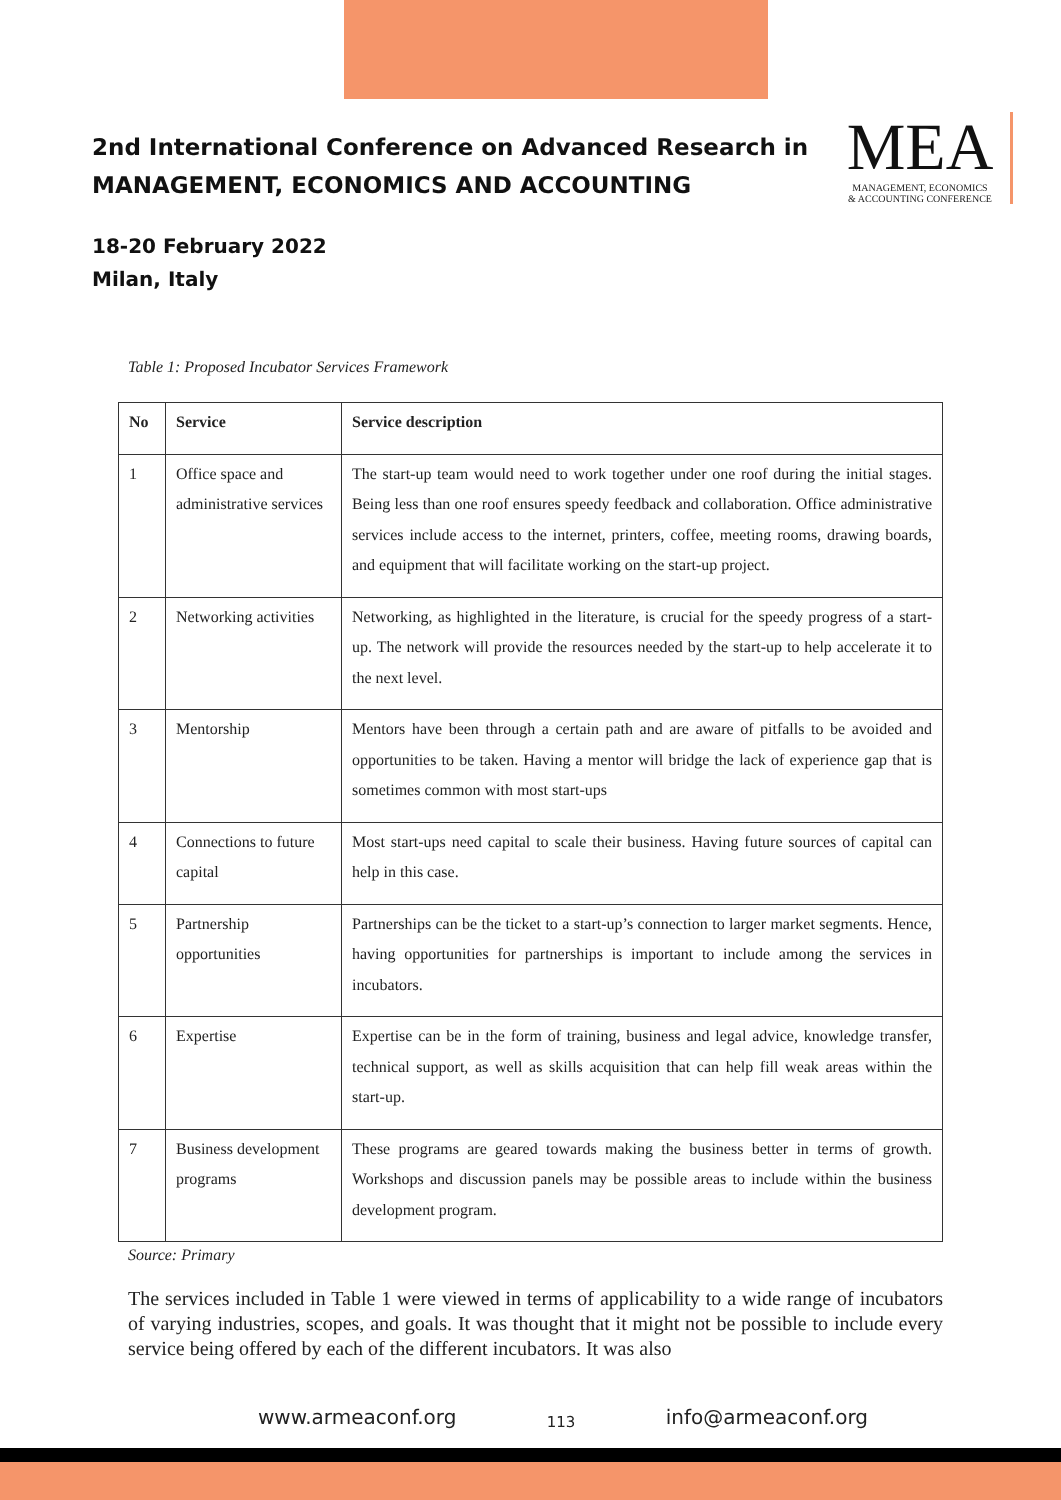2nd International Conference on Advanced Research in
MANAGEMENT, ECONOMICS AND ACCOUNTING
18-20 February 2022
Milan, Italy
MEA
MANAGEMENT, ECONOMICS
& ACCOUNTING CONFERENCE
Table 1: Proposed Incubator Services Framework
| No | Service | Service description |
| --- | --- | --- |
| 1 | Office space and administrative services | The start-up team would need to work together under one roof during the initial stages. Being less than one roof ensures speedy feedback and collaboration. Office administrative services include access to the internet, printers, coffee, meeting rooms, drawing boards, and equipment that will facilitate working on the start-up project. |
| 2 | Networking activities | Networking, as highlighted in the literature, is crucial for the speedy progress of a start-up. The network will provide the resources needed by the start-up to help accelerate it to the next level. |
| 3 | Mentorship | Mentors have been through a certain path and are aware of pitfalls to be avoided and opportunities to be taken. Having a mentor will bridge the lack of experience gap that is sometimes common with most start-ups |
| 4 | Connections to future capital | Most start-ups need capital to scale their business. Having future sources of capital can help in this case. |
| 5 | Partnership opportunities | Partnerships can be the ticket to a start-up’s connection to larger market segments. Hence, having opportunities for partnerships is important to include among the services in incubators. |
| 6 | Expertise | Expertise can be in the form of training, business and legal advice, knowledge transfer, technical support, as well as skills acquisition that can help fill weak areas within the start-up. |
| 7 | Business development programs | These programs are geared towards making the business better in terms of growth. Workshops and discussion panels may be possible areas to include within the business development program. |
Source: Primary
The services included in Table 1 were viewed in terms of applicability to a wide range of incubators of varying industries, scopes, and goals. It was thought that it might not be possible to include every service being offered by each of the different incubators. It was also
www.armeaconf.org 113 info@armeaconf.org